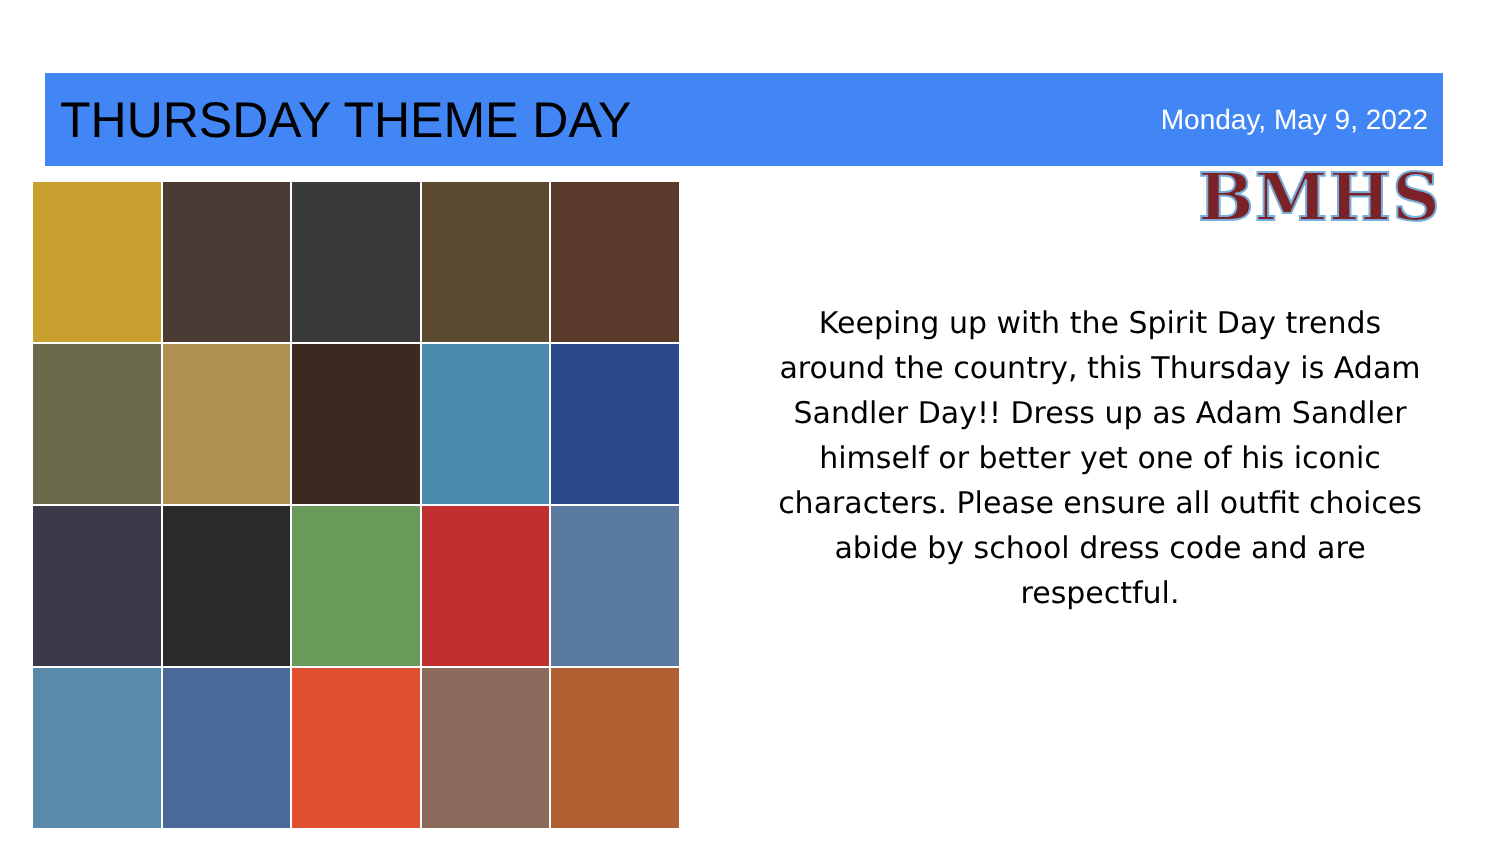THURSDAY THEME DAY
Monday, May 9, 2022
BMHS
Keeping up with the Spirit Day trends around the country, this Thursday is Adam Sandler Day!! Dress up as Adam Sandler himself or better yet one of his iconic characters. Please ensure all outfit choices abide by school dress code and are respectful.